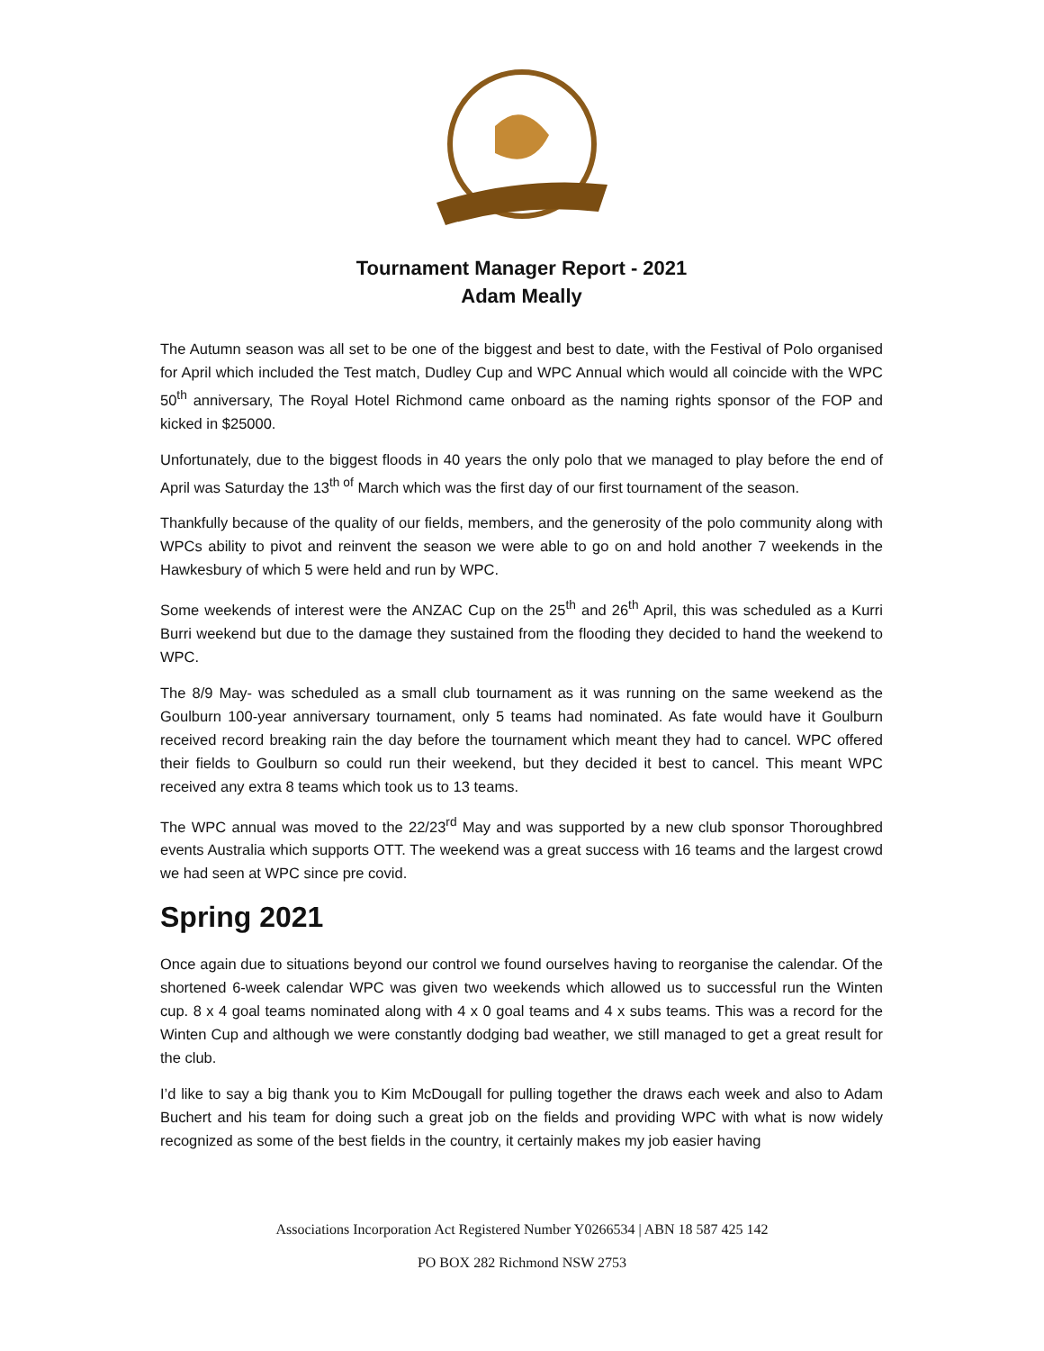Tournament Manager Report - 2021
Adam Meally
The Autumn season was all set to be one of the biggest and best to date, with the Festival of Polo organised for April which included the Test match, Dudley Cup and WPC Annual which would all coincide with the WPC 50<sup>th</sup> anniversary, The Royal Hotel Richmond came onboard as the naming rights sponsor of the FOP and kicked in $25000.
Unfortunately, due to the biggest floods in 40 years the only polo that we managed to play before the end of April was Saturday the 13<sup>th of</sup> March which was the first day of our first tournament of the season.
Thankfully because of the quality of our fields, members, and the generosity of the polo community along with WPCs ability to pivot and reinvent the season we were able to go on and hold another 7 weekends in the Hawkesbury of which 5 were held and run by WPC.
Some weekends of interest were the ANZAC Cup on the 25<sup>th</sup> and 26<sup>th</sup> April, this was scheduled as a Kurri Burri weekend but due to the damage they sustained from the flooding they decided to hand the weekend to WPC.
The 8/9 May- was scheduled as a small club tournament as it was running on the same weekend as the Goulburn 100-year anniversary tournament, only 5 teams had nominated. As fate would have it Goulburn received record breaking rain the day before the tournament which meant they had to cancel. WPC offered their fields to Goulburn so could run their weekend, but they decided it best to cancel. This meant WPC received any extra 8 teams which took us to 13 teams.
The WPC annual was moved to the 22/23<sup>rd</sup> May and was supported by a new club sponsor Thoroughbred events Australia which supports OTT. The weekend was a great success with 16 teams and the largest crowd we had seen at WPC since pre covid.
Spring 2021
Once again due to situations beyond our control we found ourselves having to reorganise the calendar. Of the shortened 6-week calendar WPC was given two weekends which allowed us to successful run the Winten cup. 8 x 4 goal teams nominated along with 4 x 0 goal teams and 4 x subs teams. This was a record for the Winten Cup and although we were constantly dodging bad weather, we still managed to get a great result for the club.
I’d like to say a big thank you to Kim McDougall for pulling together the draws each week and also to Adam Buchert and his team for doing such a great job on the fields and providing WPC with what is now widely recognized as some of the best fields in the country, it certainly makes my job easier having
Associations Incorporation Act Registered Number Y0266534 | ABN 18 587 425 142
PO BOX 282 Richmond NSW 2753